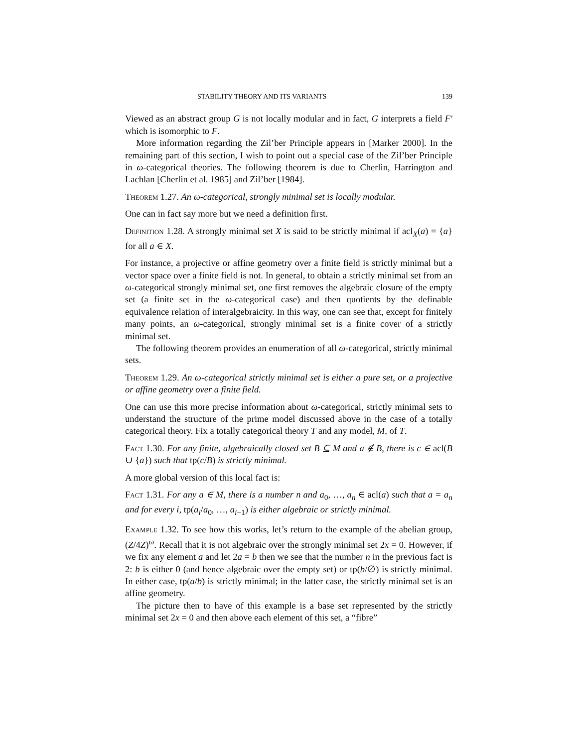STABILITY THEORY AND ITS VARIANTS 139
Viewed as an abstract group G is not locally modular and in fact, G interprets a field F′ which is isomorphic to F.
More information regarding the Zil’ber Principle appears in [Marker 2000]. In the remaining part of this section, I wish to point out a special case of the Zil’ber Principle in ω-categorical theories. The following theorem is due to Cherlin, Harrington and Lachlan [Cherlin et al. 1985] and Zil’ber [1984].
Theorem 1.27. An ω-categorical, strongly minimal set is locally modular.
One can in fact say more but we need a definition first.
Definition 1.28. A strongly minimal set X is said to be strictly minimal if acl<sub>X</sub>(a) = {a} for all a ∈ X.
For instance, a projective or affine geometry over a finite field is strictly minimal but a vector space over a finite field is not. In general, to obtain a strictly minimal set from an ω-categorical strongly minimal set, one first removes the algebraic closure of the empty set (a finite set in the ω-categorical case) and then quotients by the definable equivalence relation of interalgebraicity. In this way, one can see that, except for finitely many points, an ω-categorical, strongly minimal set is a finite cover of a strictly minimal set.
The following theorem provides an enumeration of all ω-categorical, strictly minimal sets.
Theorem 1.29. An ω-categorical strictly minimal set is either a pure set, or a projective or affine geometry over a finite field.
One can use this more precise information about ω-categorical, strictly minimal sets to understand the structure of the prime model discussed above in the case of a totally categorical theory. Fix a totally categorical theory T and any model, M, of T.
Fact 1.30. For any finite, algebraically closed set B ⊆ M and a ∉ B, there is c ∈ acl(B ∪ {a}) such that tp(c/B) is strictly minimal.
A more global version of this local fact is:
Fact 1.31. For any a ∈ M, there is a number n and a<sub>0</sub>, …, a<sub>n</sub> ∈ acl(a) such that a = a<sub>n</sub> and for every i, tp(a<sub>i</sub>/a<sub>0</sub>, …, a<sub>i−1</sub>) is either algebraic or strictly minimal.
Example 1.32. To see how this works, let’s return to the example of the abelian group, (Z/4Z)<sup>ω</sup>. Recall that it is not algebraic over the strongly minimal set 2x = 0. However, if we fix any element a and let 2a = b then we see that the number n in the previous fact is 2: b is either 0 (and hence algebraic over the empty set) or tp(b/∅) is strictly minimal. In either case, tp(a/b) is strictly minimal; in the latter case, the strictly minimal set is an affine geometry.
The picture then to have of this example is a base set represented by the strictly minimal set 2x = 0 and then above each element of this set, a “fibre”